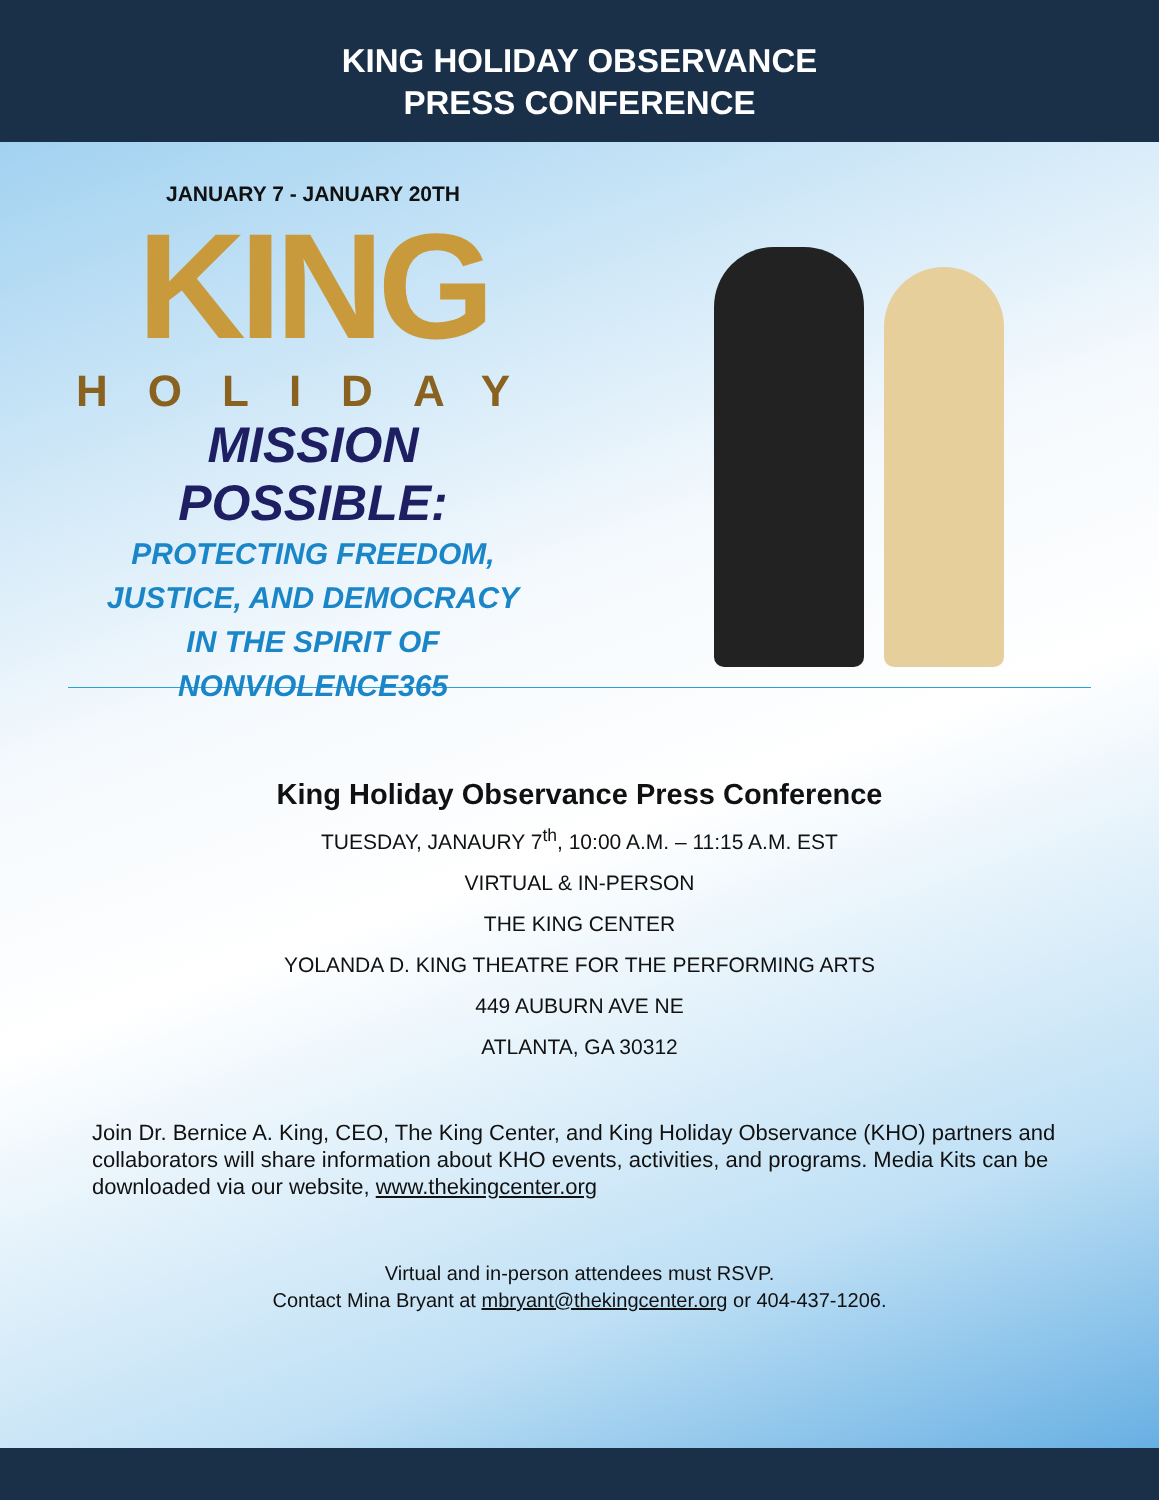KING HOLIDAY OBSERVANCE
PRESS CONFERENCE
JANUARY 7 - JANUARY 20TH
KING
HOLIDAY
MISSION POSSIBLE:
PROTECTING FREEDOM, JUSTICE, AND DEMOCRACY
IN THE SPIRIT OF NONVIOLENCE365
King Holiday Observance Press Conference
TUESDAY, JANAURY 7<sup>th</sup>, 10:00 A.M. – 11:15 A.M. EST
VIRTUAL & IN-PERSON
THE KING CENTER
YOLANDA D. KING THEATRE FOR THE PERFORMING ARTS
449 AUBURN AVE NE
ATLANTA, GA 30312
Join Dr. Bernice A. King, CEO, The King Center, and King Holiday Observance (KHO) partners and collaborators will share information about KHO events, activities, and programs. Media Kits can be downloaded via our website, www.thekingcenter.org
Virtual and in-person attendees must RSVP.
Contact Mina Bryant at mbryant@thekingcenter.org or 404-437-1206.